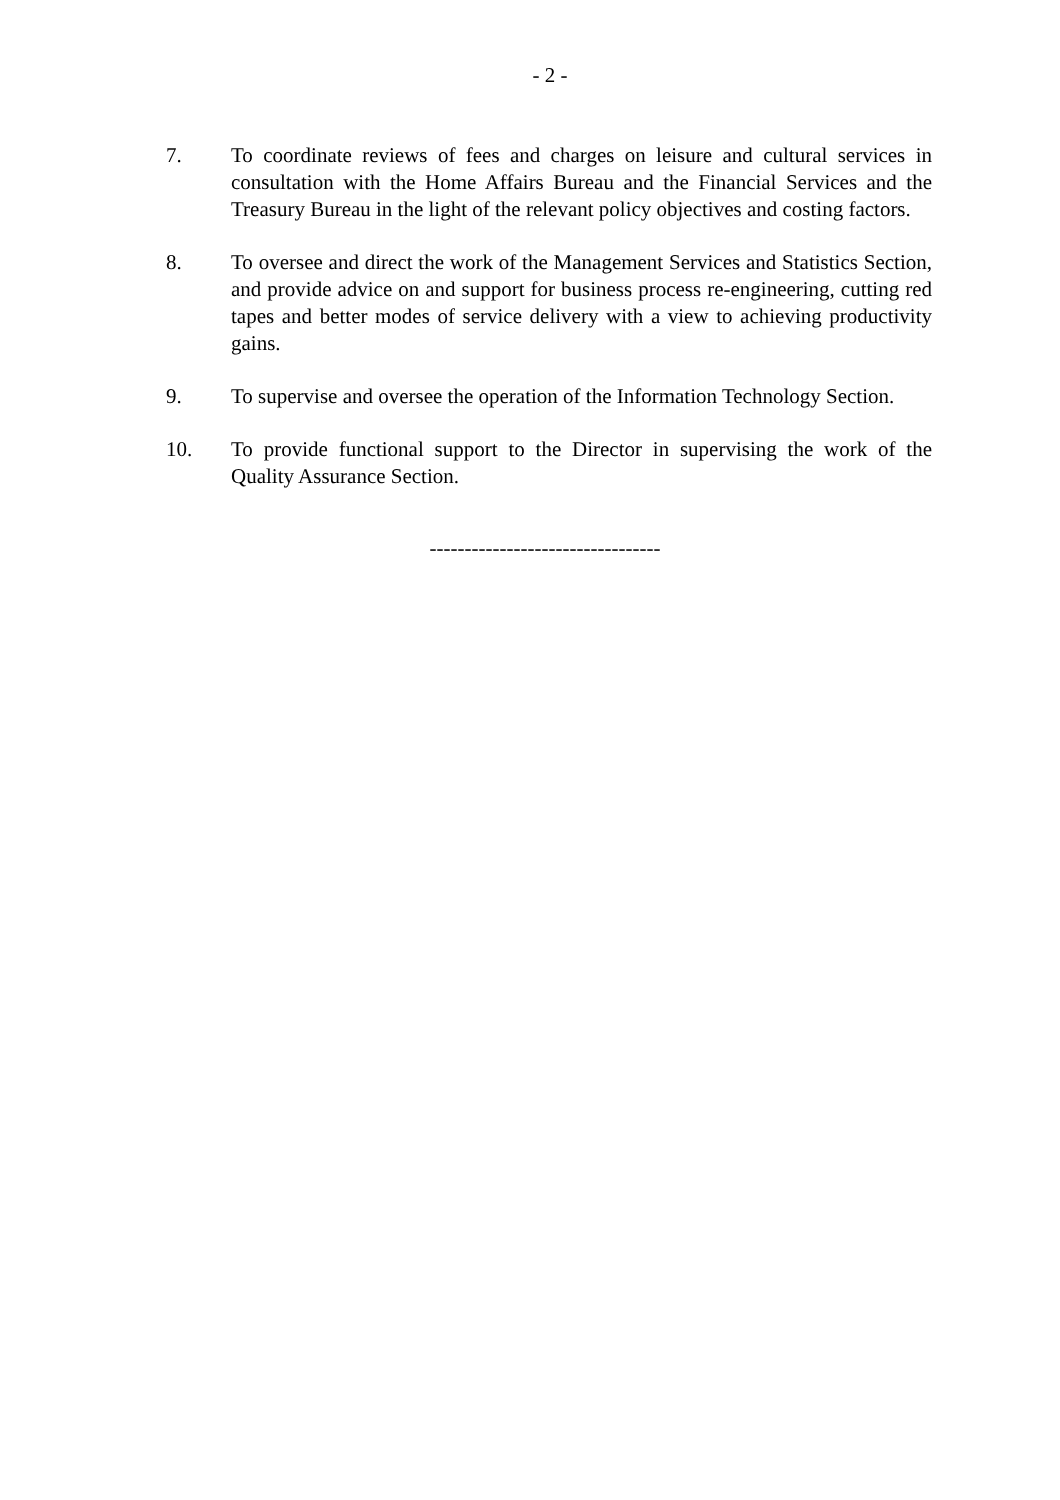- 2 -
7. To coordinate reviews of fees and charges on leisure and cultural services in consultation with the Home Affairs Bureau and the Financial Services and the Treasury Bureau in the light of the relevant policy objectives and costing factors.
8. To oversee and direct the work of the Management Services and Statistics Section, and provide advice on and support for business process re-engineering, cutting red tapes and better modes of service delivery with a view to achieving productivity gains.
9. To supervise and oversee the operation of the Information Technology Section.
10. To provide functional support to the Director in supervising the work of the Quality Assurance Section.
---------------------------------